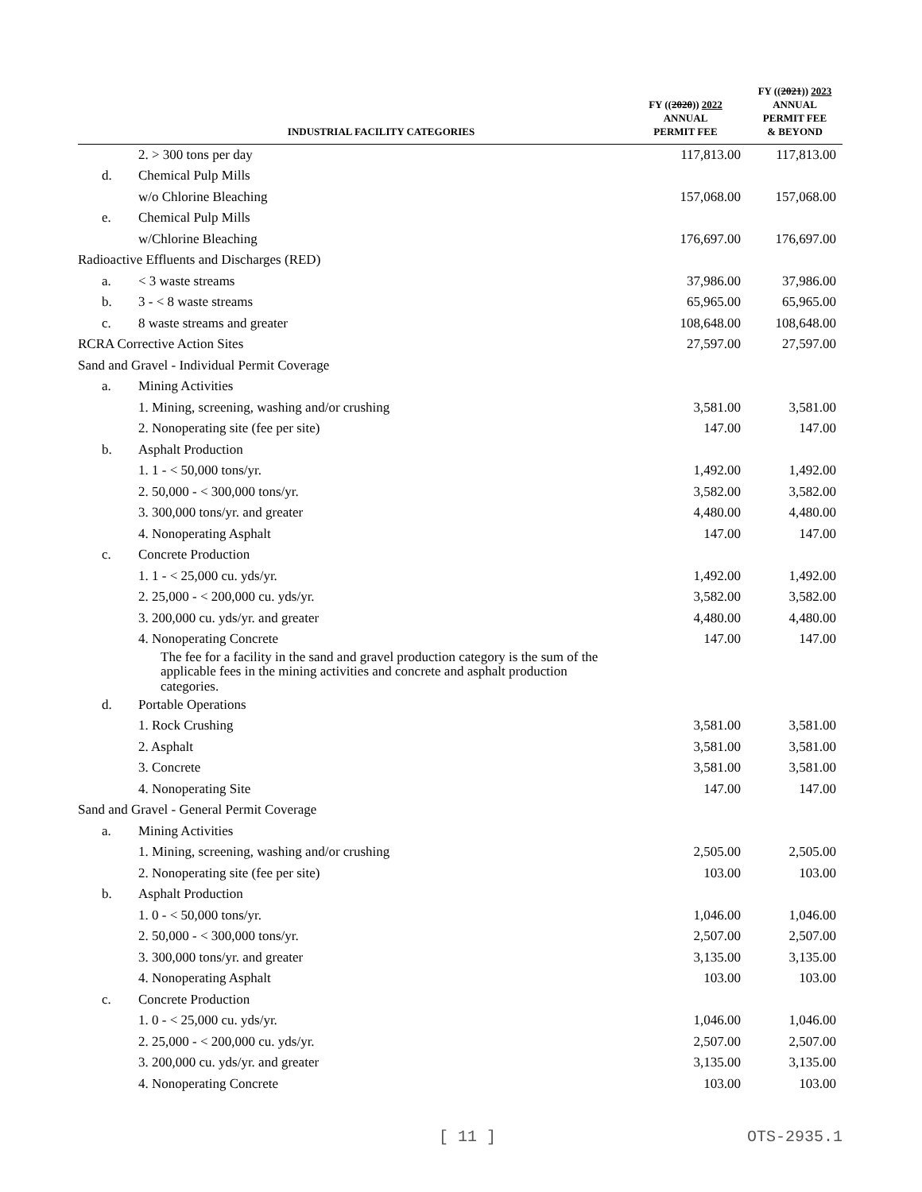| | INDUSTRIAL FACILITY CATEGORIES | FY (( 2020 )) 2022 ANNUAL PERMIT FEE | FY (( 2021 )) 2023 ANNUAL PERMIT FEE & BEYOND |
| --- | --- | --- | --- |
| | 2. > 300 tons per day | 117,813.00 | 117,813.00 |
| d. | Chemical Pulp Mills | | |
| | w/o Chlorine Bleaching | 157,068.00 | 157,068.00 |
| e. | Chemical Pulp Mills | | |
| | w/Chlorine Bleaching | 176,697.00 | 176,697.00 |
| Radioactive Effluents and Discharges (RED) | | | |
| a. | < 3 waste streams | 37,986.00 | 37,986.00 |
| b. | 3 - < 8 waste streams | 65,965.00 | 65,965.00 |
| c. | 8 waste streams and greater | 108,648.00 | 108,648.00 |
| RCRA Corrective Action Sites | | 27,597.00 | 27,597.00 |
| Sand and Gravel - Individual Permit Coverage | | | |
| a. | Mining Activities | | |
| | 1. Mining, screening, washing and/or crushing | 3,581.00 | 3,581.00 |
| | 2. Nonoperating site (fee per site) | 147.00 | 147.00 |
| b. | Asphalt Production | | |
| | 1. 1 - < 50,000 tons/yr. | 1,492.00 | 1,492.00 |
| | 2. 50,000 - < 300,000 tons/yr. | 3,582.00 | 3,582.00 |
| | 3. 300,000 tons/yr. and greater | 4,480.00 | 4,480.00 |
| | 4. Nonoperating Asphalt | 147.00 | 147.00 |
| c. | Concrete Production | | |
| | 1. 1 - < 25,000 cu. yds/yr. | 1,492.00 | 1,492.00 |
| | 2. 25,000 - < 200,000 cu. yds/yr. | 3,582.00 | 3,582.00 |
| | 3. 200,000 cu. yds/yr. and greater | 4,480.00 | 4,480.00 |
| | 4. Nonoperating Concrete | 147.00 | 147.00 |
| | The fee for a facility in the sand and gravel production category is the sum of the applicable fees in the mining activities and concrete and asphalt production categories. | | |
| d. | Portable Operations | | |
| | 1. Rock Crushing | 3,581.00 | 3,581.00 |
| | 2. Asphalt | 3,581.00 | 3,581.00 |
| | 3. Concrete | 3,581.00 | 3,581.00 |
| | 4. Nonoperating Site | 147.00 | 147.00 |
| Sand and Gravel - General Permit Coverage | | | |
| a. | Mining Activities | | |
| | 1. Mining, screening, washing and/or crushing | 2,505.00 | 2,505.00 |
| | 2. Nonoperating site (fee per site) | 103.00 | 103.00 |
| b. | Asphalt Production | | |
| | 1. 0 - < 50,000 tons/yr. | 1,046.00 | 1,046.00 |
| | 2. 50,000 - < 300,000 tons/yr. | 2,507.00 | 2,507.00 |
| | 3. 300,000 tons/yr. and greater | 3,135.00 | 3,135.00 |
| | 4. Nonoperating Asphalt | 103.00 | 103.00 |
| c. | Concrete Production | | |
| | 1. 0 - < 25,000 cu. yds/yr. | 1,046.00 | 1,046.00 |
| | 2. 25,000 - < 200,000 cu. yds/yr. | 2,507.00 | 2,507.00 |
| | 3. 200,000 cu. yds/yr. and greater | 3,135.00 | 3,135.00 |
| | 4. Nonoperating Concrete | 103.00 | 103.00 |
[ 11 ] OTS-2935.1